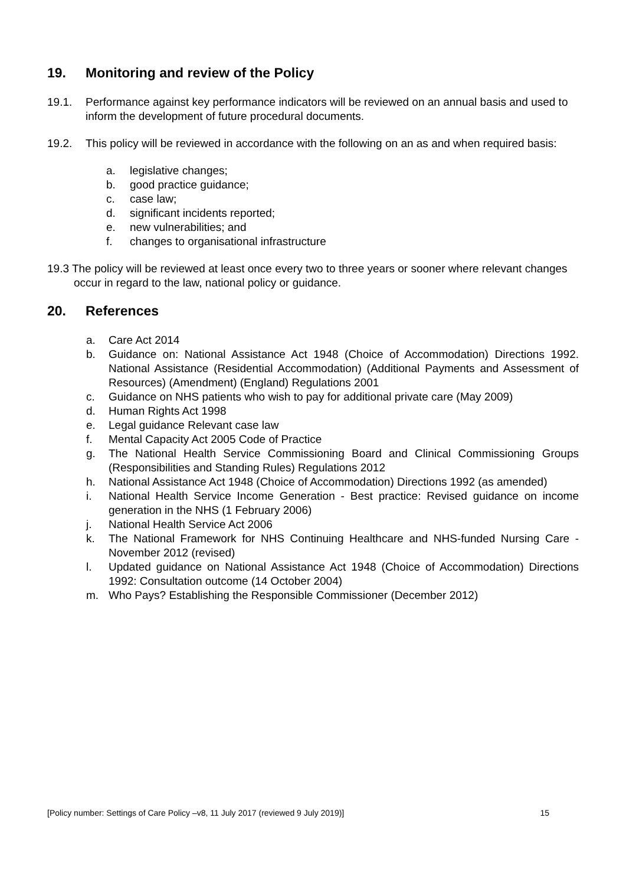19. Monitoring and review of the Policy
19.1. Performance against key performance indicators will be reviewed on an annual basis and used to inform the development of future procedural documents.
19.2. This policy will be reviewed in accordance with the following on an as and when required basis:
a. legislative changes;
b. good practice guidance;
c. case law;
d. significant incidents reported;
e. new vulnerabilities; and
f. changes to organisational infrastructure
19.3 The policy will be reviewed at least once every two to three years or sooner where relevant changes occur in regard to the law, national policy or guidance.
20. References
a. Care Act 2014
b. Guidance on: National Assistance Act 1948 (Choice of Accommodation) Directions 1992. National Assistance (Residential Accommodation) (Additional Payments and Assessment of Resources) (Amendment) (England) Regulations 2001
c. Guidance on NHS patients who wish to pay for additional private care (May 2009)
d. Human Rights Act 1998
e. Legal guidance Relevant case law
f. Mental Capacity Act 2005 Code of Practice
g. The National Health Service Commissioning Board and Clinical Commissioning Groups (Responsibilities and Standing Rules) Regulations 2012
h. National Assistance Act 1948 (Choice of Accommodation) Directions 1992 (as amended)
i. National Health Service Income Generation - Best practice: Revised guidance on income generation in the NHS (1 February 2006)
j. National Health Service Act 2006
k. The National Framework for NHS Continuing Healthcare and NHS-funded Nursing Care - November 2012 (revised)
l. Updated guidance on National Assistance Act 1948 (Choice of Accommodation) Directions 1992: Consultation outcome (14 October 2004)
m. Who Pays? Establishing the Responsible Commissioner (December 2012)
[Policy number: Settings of Care Policy –v8, 11 July 2017 (reviewed 9 July 2019)] 15